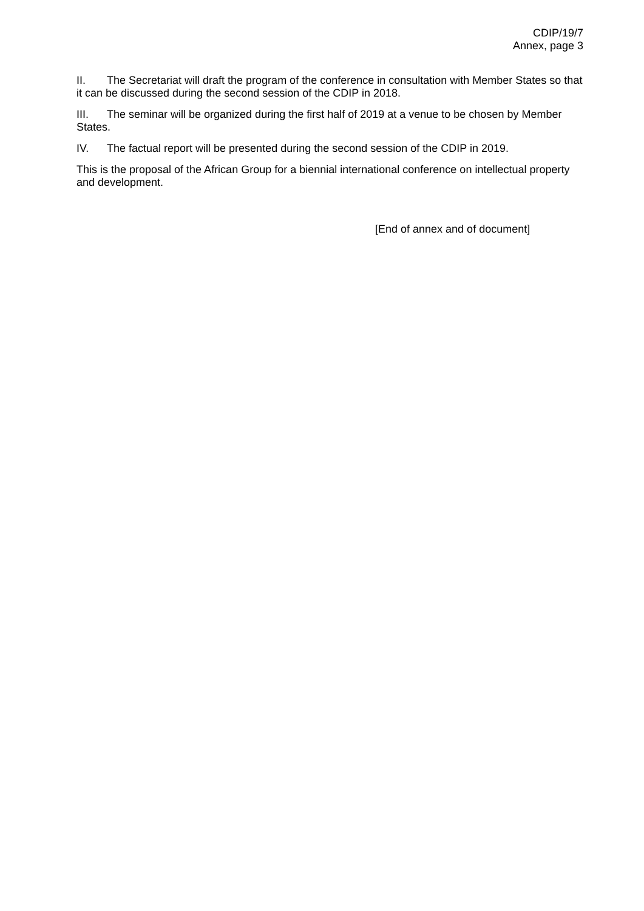CDIP/19/7
Annex, page 3
II. The Secretariat will draft the program of the conference in consultation with Member States so that it can be discussed during the second session of the CDIP in 2018.
III. The seminar will be organized during the first half of 2019 at a venue to be chosen by Member States.
IV. The factual report will be presented during the second session of the CDIP in 2019.
This is the proposal of the African Group for a biennial international conference on intellectual property and development.
[End of annex and of document]